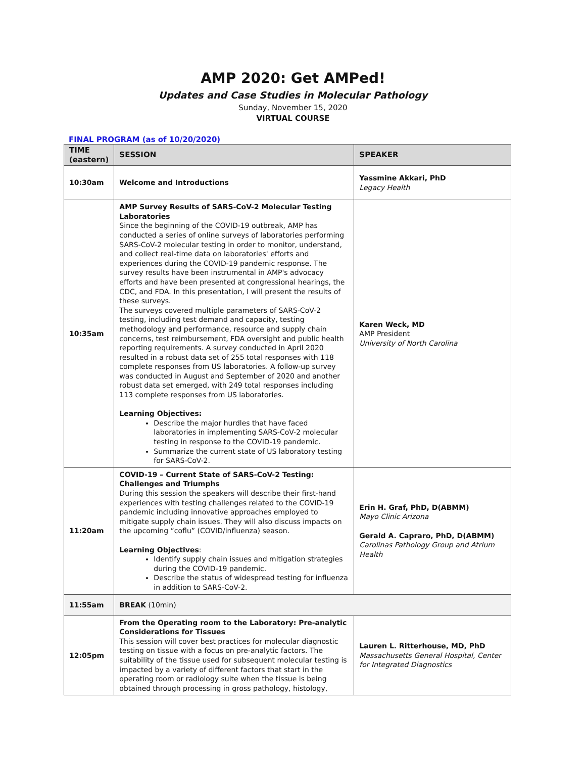AMP 2020: Get AMPed!
Updates and Case Studies in Molecular Pathology
Sunday, November 15, 2020
VIRTUAL COURSE
FINAL PROGRAM (as of 10/20/2020)
| TIME (eastern) | SESSION | SPEAKER |
| --- | --- | --- |
| 10:30am | Welcome and Introductions | Yassmine Akkari, PhD Legacy Health |
| 10:35am | AMP Survey Results of SARS-CoV-2 Molecular Testing Laboratories Since the beginning of the COVID-19 outbreak, AMP has conducted a series of online surveys of laboratories performing SARS-CoV-2 molecular testing in order to monitor, understand, and collect real-time data on laboratories' efforts and experiences during the COVID-19 pandemic response. The survey results have been instrumental in AMP's advocacy efforts and have been presented at congressional hearings, the CDC, and FDA. In this presentation, I will present the results of these surveys. The surveys covered multiple parameters of SARS-CoV-2 testing, including test demand and capacity, testing methodology and performance, resource and supply chain concerns, test reimbursement, FDA oversight and public health reporting requirements. A survey conducted in April 2020 resulted in a robust data set of 255 total responses with 118 complete responses from US laboratories. A follow-up survey was conducted in August and September of 2020 and another robust data set emerged, with 249 total responses including 113 complete responses from US laboratories. Learning Objectives: Describe the major hurdles that have faced laboratories in implementing SARS-CoV-2 molecular testing in response to the COVID-19 pandemic. Summarize the current state of US laboratory testing for SARS-CoV-2. | Karen Weck, MD AMP President University of North Carolina |
| 11:20am | COVID-19 – Current State of SARS-CoV-2 Testing: Challenges and Triumphs During this session the speakers will describe their first-hand experiences with testing challenges related to the COVID-19 pandemic including innovative approaches employed to mitigate supply chain issues. They will also discuss impacts on the upcoming “coflu” (COVID/influenza) season. Learning Objectives : Identify supply chain issues and mitigation strategies during the COVID-19 pandemic. Describe the status of widespread testing for influenza in addition to SARS-CoV-2. | Erin H. Graf, PhD, D(ABMM) Mayo Clinic Arizona Gerald A. Capraro, PhD, D(ABMM) Carolinas Pathology Group and Atrium Health |
| 11:55am | BREAK (10min) | |
| 12:05pm | From the Operating room to the Laboratory: Pre-analytic Considerations for Tissues This session will cover best practices for molecular diagnostic testing on tissue with a focus on pre-analytic factors. The suitability of the tissue used for subsequent molecular testing is impacted by a variety of different factors that start in the operating room or radiology suite when the tissue is being obtained through processing in gross pathology, histology, | Lauren L. Ritterhouse, MD, PhD Massachusetts General Hospital, Center for Integrated Diagnostics |